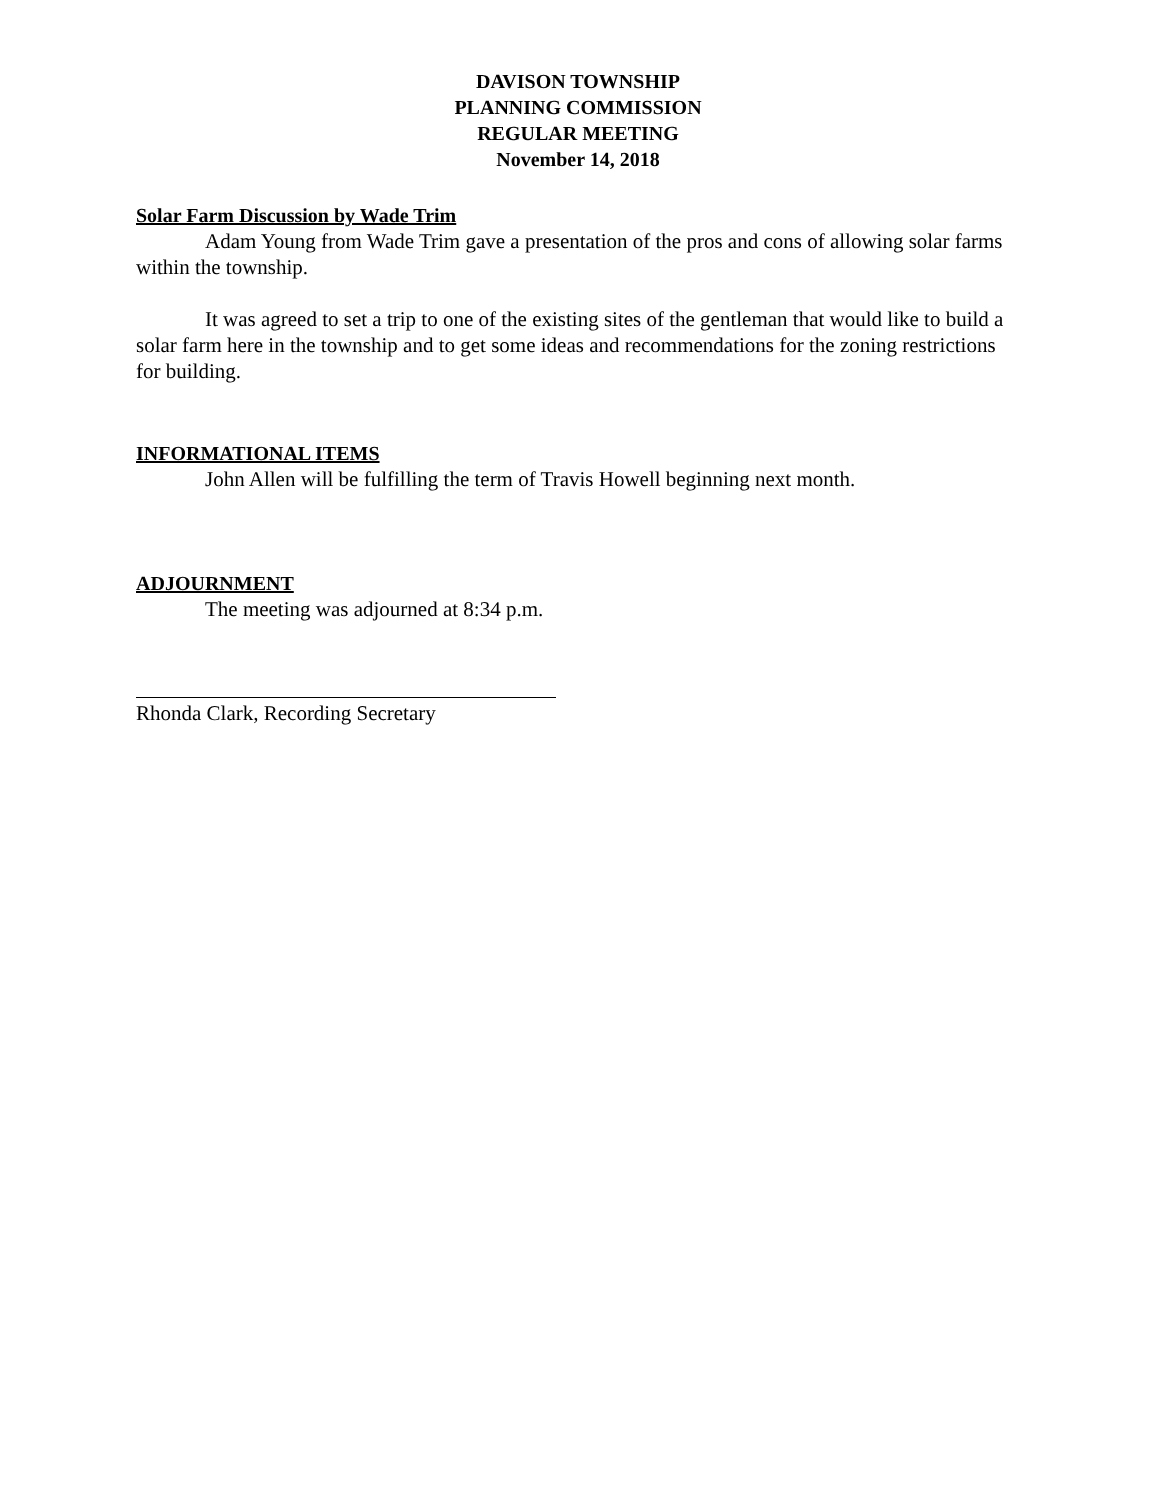DAVISON TOWNSHIP
PLANNING COMMISSION
REGULAR MEETING
November 14, 2018
Solar Farm Discussion by Wade Trim
Adam Young from Wade Trim gave a presentation of the pros and cons of allowing solar farms within the township.
It was agreed to set a trip to one of the existing sites of the gentleman that would like to build a solar farm here in the township and to get some ideas and recommendations for the zoning restrictions for building.
INFORMATIONAL ITEMS
John Allen will be fulfilling the term of Travis Howell beginning next month.
ADJOURNMENT
The meeting was adjourned at 8:34 p.m.
Rhonda Clark, Recording Secretary